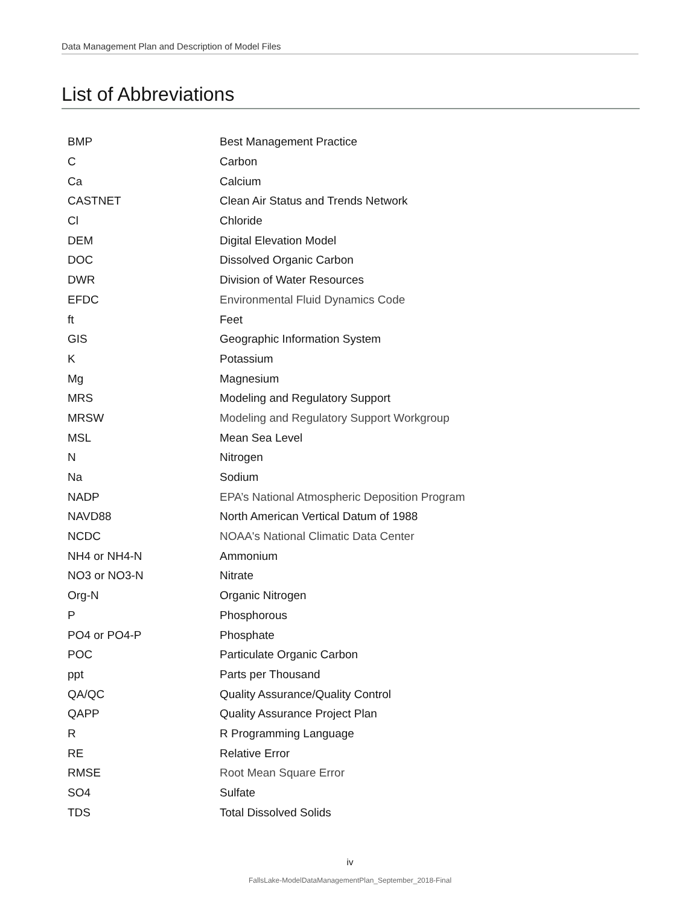Data Management Plan and Description of Model Files
List of Abbreviations
| BMP | Best Management Practice |
| C | Carbon |
| Ca | Calcium |
| CASTNET | Clean Air Status and Trends Network |
| Cl | Chloride |
| DEM | Digital Elevation Model |
| DOC | Dissolved Organic Carbon |
| DWR | Division of Water Resources |
| EFDC | Environmental Fluid Dynamics Code |
| ft | Feet |
| GIS | Geographic Information System |
| K | Potassium |
| Mg | Magnesium |
| MRS | Modeling and Regulatory Support |
| MRSW | Modeling and Regulatory Support Workgroup |
| MSL | Mean Sea Level |
| N | Nitrogen |
| Na | Sodium |
| NADP | EPA’s National Atmospheric Deposition Program |
| NAVD88 | North American Vertical Datum of 1988 |
| NCDC | NOAA's National Climatic Data Center |
| NH4 or NH4-N | Ammonium |
| NO3 or NO3-N | Nitrate |
| Org-N | Organic Nitrogen |
| P | Phosphorous |
| PO4 or PO4-P | Phosphate |
| POC | Particulate Organic Carbon |
| ppt | Parts per Thousand |
| QA/QC | Quality Assurance/Quality Control |
| QAPP | Quality Assurance Project Plan |
| R | R Programming Language |
| RE | Relative Error |
| RMSE | Root Mean Square Error |
| SO4 | Sulfate |
| TDS | Total Dissolved Solids |
iv
FallsLake-ModelDataManagementPlan_September_2018-Final